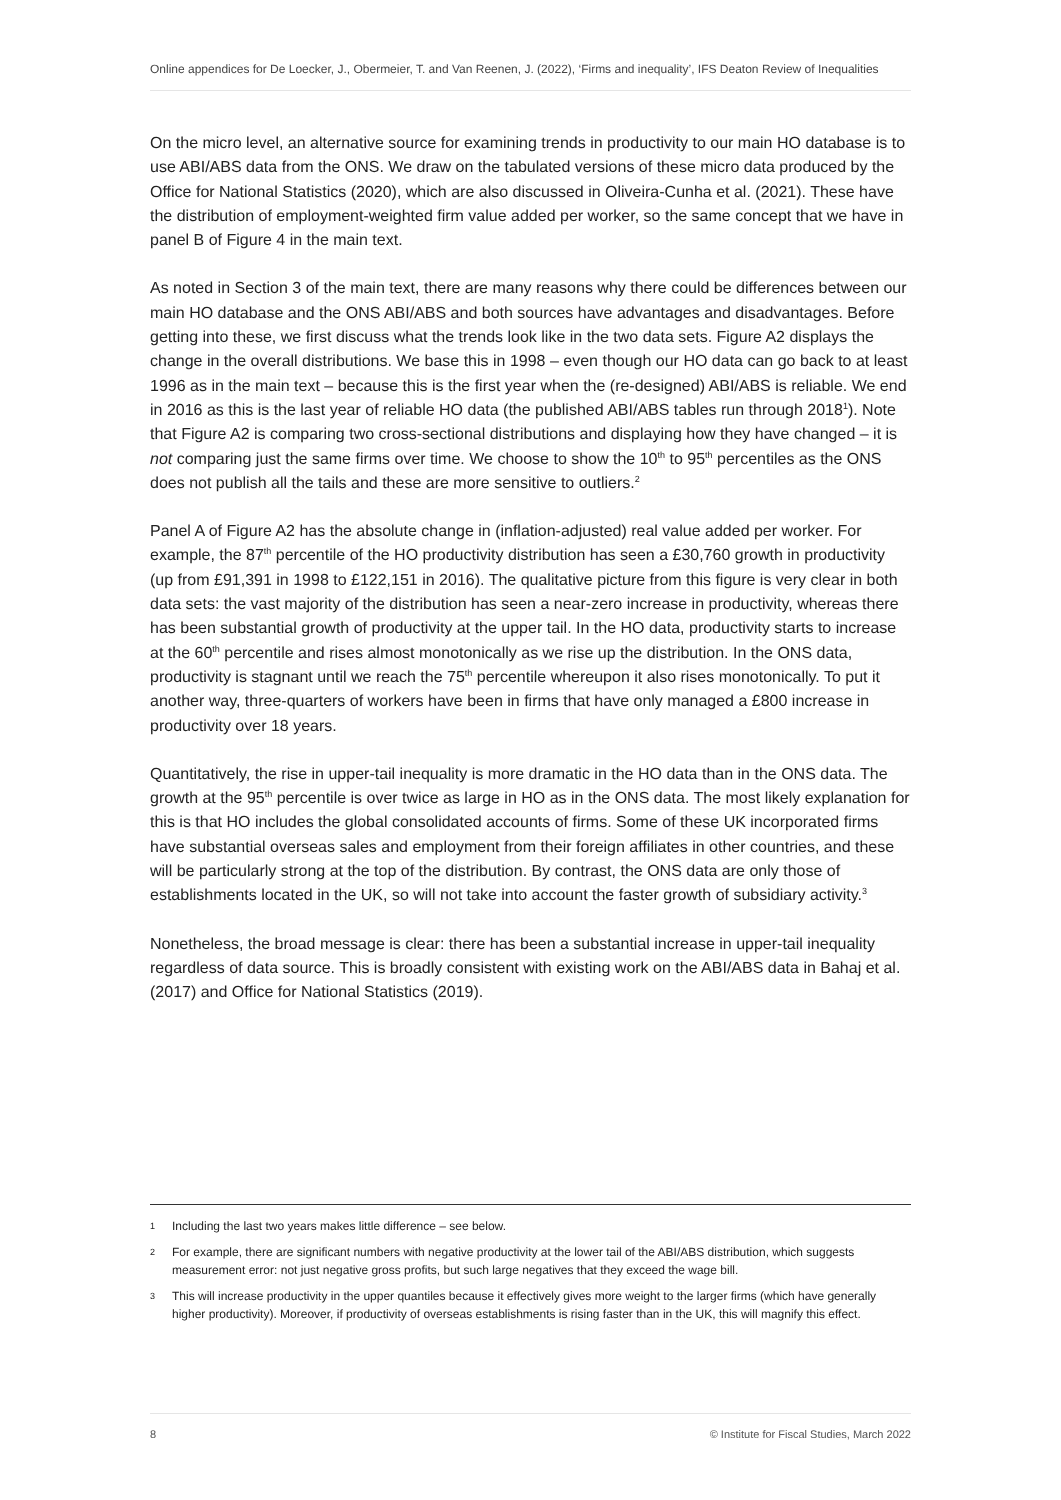Online appendices for De Loecker, J., Obermeier, T. and Van Reenen, J. (2022), ‘Firms and inequality’, IFS Deaton Review of Inequalities
On the micro level, an alternative source for examining trends in productivity to our main HO database is to use ABI/ABS data from the ONS. We draw on the tabulated versions of these micro data produced by the Office for National Statistics (2020), which are also discussed in Oliveira-Cunha et al. (2021). These have the distribution of employment-weighted firm value added per worker, so the same concept that we have in panel B of Figure 4 in the main text.
As noted in Section 3 of the main text, there are many reasons why there could be differences between our main HO database and the ONS ABI/ABS and both sources have advantages and disadvantages. Before getting into these, we first discuss what the trends look like in the two data sets. Figure A2 displays the change in the overall distributions. We base this in 1998 – even though our HO data can go back to at least 1996 as in the main text – because this is the first year when the (re-designed) ABI/ABS is reliable. We end in 2016 as this is the last year of reliable HO data (the published ABI/ABS tables run through 2018<sup>1</sup>). Note that Figure A2 is comparing two cross-sectional distributions and displaying how they have changed – it is not comparing just the same firms over time. We choose to show the 10<sup>th</sup> to 95<sup>th</sup> percentiles as the ONS does not publish all the tails and these are more sensitive to outliers.<sup>2</sup>
Panel A of Figure A2 has the absolute change in (inflation-adjusted) real value added per worker. For example, the 87<sup>th</sup> percentile of the HO productivity distribution has seen a £30,760 growth in productivity (up from £91,391 in 1998 to £122,151 in 2016). The qualitative picture from this figure is very clear in both data sets: the vast majority of the distribution has seen a near-zero increase in productivity, whereas there has been substantial growth of productivity at the upper tail. In the HO data, productivity starts to increase at the 60<sup>th</sup> percentile and rises almost monotonically as we rise up the distribution. In the ONS data, productivity is stagnant until we reach the 75<sup>th</sup> percentile whereupon it also rises monotonically. To put it another way, three-quarters of workers have been in firms that have only managed a £800 increase in productivity over 18 years.
Quantitatively, the rise in upper-tail inequality is more dramatic in the HO data than in the ONS data. The growth at the 95<sup>th</sup> percentile is over twice as large in HO as in the ONS data. The most likely explanation for this is that HO includes the global consolidated accounts of firms. Some of these UK incorporated firms have substantial overseas sales and employment from their foreign affiliates in other countries, and these will be particularly strong at the top of the distribution. By contrast, the ONS data are only those of establishments located in the UK, so will not take into account the faster growth of subsidiary activity.<sup>3</sup>
Nonetheless, the broad message is clear: there has been a substantial increase in upper-tail inequality regardless of data source. This is broadly consistent with existing work on the ABI/ABS data in Bahaj et al. (2017) and Office for National Statistics (2019).
1 Including the last two years makes little difference – see below.
2 For example, there are significant numbers with negative productivity at the lower tail of the ABI/ABS distribution, which suggests measurement error: not just negative gross profits, but such large negatives that they exceed the wage bill.
3 This will increase productivity in the upper quantiles because it effectively gives more weight to the larger firms (which have generally higher productivity). Moreover, if productivity of overseas establishments is rising faster than in the UK, this will magnify this effect.
8 © Institute for Fiscal Studies, March 2022